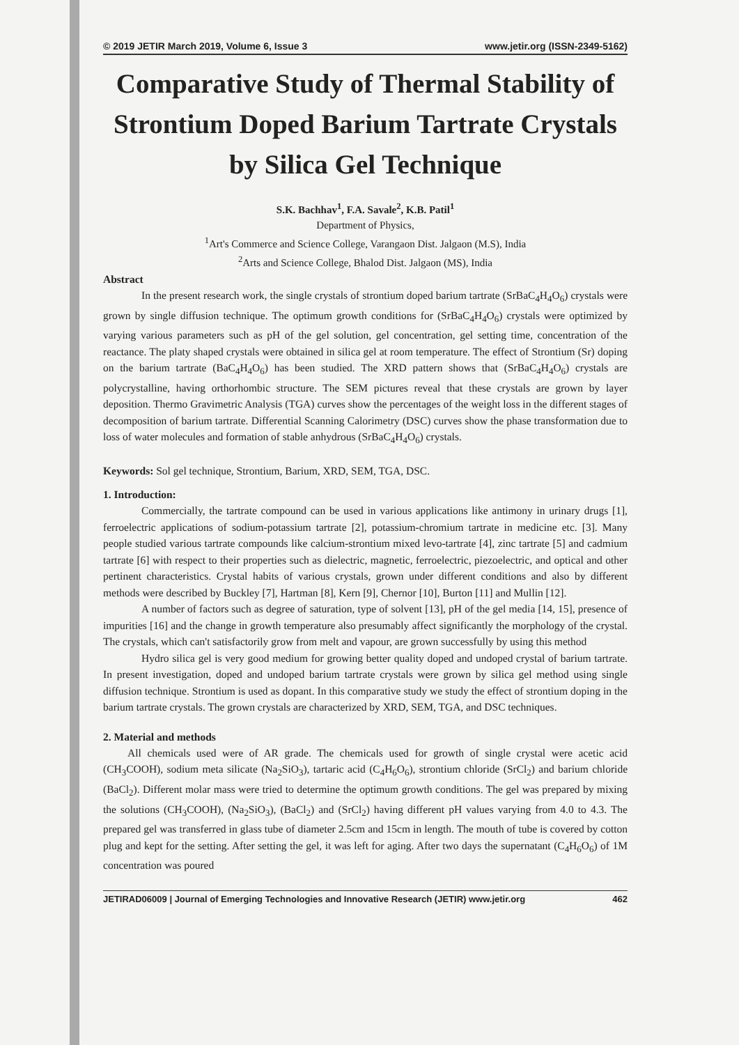© 2019 JETIR March 2019, Volume 6, Issue 3 www.jetir.org (ISSN-2349-5162)
Comparative Study of Thermal Stability of Strontium Doped Barium Tartrate Crystals by Silica Gel Technique
S.K. Bachhav<sup>1</sup>, F.A. Savale<sup>2</sup>, K.B. Patil<sup>1</sup>
Department of Physics,
<sup>1</sup> Art's Commerce and Science College, Varangaon Dist. Jalgaon (M.S), India
<sup>2</sup> Arts and Science College, Bhalod Dist. Jalgaon (MS), India
Abstract
In the present research work, the single crystals of strontium doped barium tartrate (SrBaC<sub>4</sub>H<sub>4</sub>O<sub>6</sub>) crystals were grown by single diffusion technique. The optimum growth conditions for (SrBaC<sub>4</sub>H<sub>4</sub>O<sub>6</sub>) crystals were optimized by varying various parameters such as pH of the gel solution, gel concentration, gel setting time, concentration of the reactance. The platy shaped crystals were obtained in silica gel at room temperature. The effect of Strontium (Sr) doping on the barium tartrate (BaC<sub>4</sub>H<sub>4</sub>O<sub>6</sub>) has been studied. The XRD pattern shows that (SrBaC<sub>4</sub>H<sub>4</sub>O<sub>6</sub>) crystals are polycrystalline, having orthorhombic structure. The SEM pictures reveal that these crystals are grown by layer deposition. Thermo Gravimetric Analysis (TGA) curves show the percentages of the weight loss in the different stages of decomposition of barium tartrate. Differential Scanning Calorimetry (DSC) curves show the phase transformation due to loss of water molecules and formation of stable anhydrous (SrBaC<sub>4</sub>H<sub>4</sub>O<sub>6</sub>) crystals.
Keywords: Sol gel technique, Strontium, Barium, XRD, SEM, TGA, DSC.
1. Introduction:
Commercially, the tartrate compound can be used in various applications like antimony in urinary drugs [1], ferroelectric applications of sodium-potassium tartrate [2], potassium-chromium tartrate in medicine etc. [3]. Many people studied various tartrate compounds like calcium-strontium mixed levo-tartrate [4], zinc tartrate [5] and cadmium tartrate [6] with respect to their properties such as dielectric, magnetic, ferroelectric, piezoelectric, and optical and other pertinent characteristics. Crystal habits of various crystals, grown under different conditions and also by different methods were described by Buckley [7], Hartman [8], Kern [9], Chernor [10], Burton [11] and Mullin [12].
A number of factors such as degree of saturation, type of solvent [13], pH of the gel media [14, 15], presence of impurities [16] and the change in growth temperature also presumably affect significantly the morphology of the crystal. The crystals, which can't satisfactorily grow from melt and vapour, are grown successfully by using this method
Hydro silica gel is very good medium for growing better quality doped and undoped crystal of barium tartrate. In present investigation, doped and undoped barium tartrate crystals were grown by silica gel method using single diffusion technique. Strontium is used as dopant. In this comparative study we study the effect of strontium doping in the barium tartrate crystals. The grown crystals are characterized by XRD, SEM, TGA, and DSC techniques.
2. Material and methods
All chemicals used were of AR grade. The chemicals used for growth of single crystal were acetic acid (CH<sub>3</sub>COOH), sodium meta silicate (Na<sub>2</sub>SiO<sub>3</sub>), tartaric acid (C<sub>4</sub>H<sub>6</sub>O<sub>6</sub>), strontium chloride (SrCl<sub>2</sub>) and barium chloride (BaCl<sub>2</sub>). Different molar mass were tried to determine the optimum growth conditions. The gel was prepared by mixing the solutions (CH<sub>3</sub>COOH), (Na<sub>2</sub>SiO<sub>3</sub>), (BaCl<sub>2</sub>) and (SrCl<sub>2</sub>) having different pH values varying from 4.0 to 4.3. The prepared gel was transferred in glass tube of diameter 2.5cm and 15cm in length. The mouth of tube is covered by cotton plug and kept for the setting. After setting the gel, it was left for aging. After two days the supernatant (C<sub>4</sub>H<sub>6</sub>O<sub>6</sub>) of 1M concentration was poured
JETIRAD06009 | Journal of Emerging Technologies and Innovative Research (JETIR) www.jetir.org 462